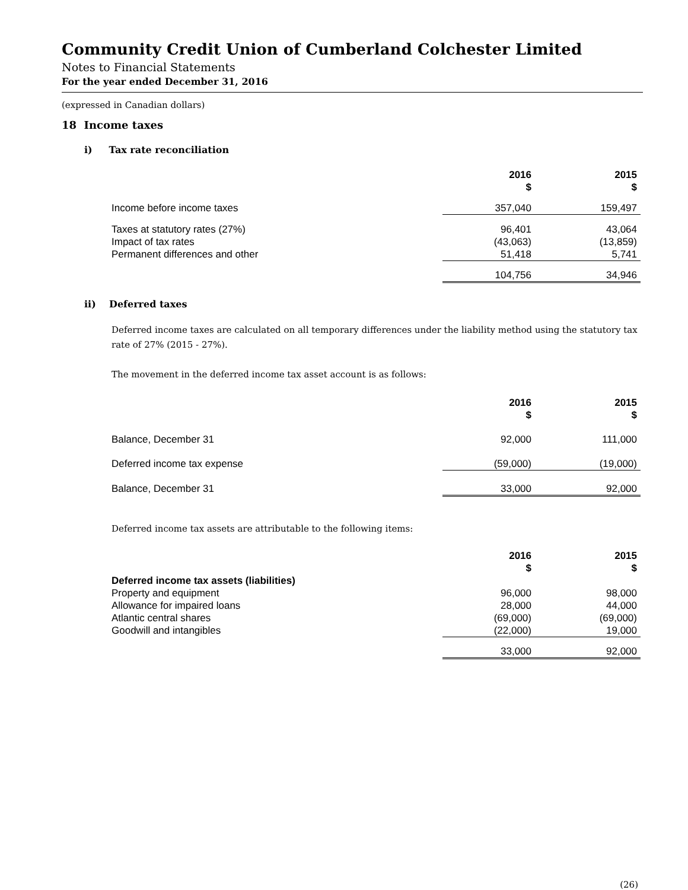Community Credit Union of Cumberland Colchester Limited
Notes to Financial Statements
For the year ended December 31, 2016
(expressed in Canadian dollars)
18 Income taxes
i) Tax rate reconciliation
| | 2016 $ | 2015 $ |
| --- | --- | --- |
| Income before income taxes | 357,040 | 159,497 |
| Taxes at statutory rates (27%) | 96,401 | 43,064 |
| Impact of tax rates | (43,063) | (13,859) |
| Permanent differences and other | 51,418 | 5,741 |
| | 104,756 | 34,946 |
ii) Deferred taxes
Deferred income taxes are calculated on all temporary differences under the liability method using the statutory tax rate of 27% (2015 - 27%).
The movement in the deferred income tax asset account is as follows:
| | 2016 $ | 2015 $ |
| --- | --- | --- |
| Balance, December 31 | 92,000 | 111,000 |
| Deferred income tax expense | (59,000) | (19,000) |
| Balance, December 31 | 33,000 | 92,000 |
Deferred income tax assets are attributable to the following items:
| | 2016 $ | 2015 $ |
| --- | --- | --- |
| Deferred income tax assets (liabilities) | | |
| Property and equipment | 96,000 | 98,000 |
| Allowance for impaired loans | 28,000 | 44,000 |
| Atlantic central shares | (69,000) | (69,000) |
| Goodwill and intangibles | (22,000) | 19,000 |
| | 33,000 | 92,000 |
(26)